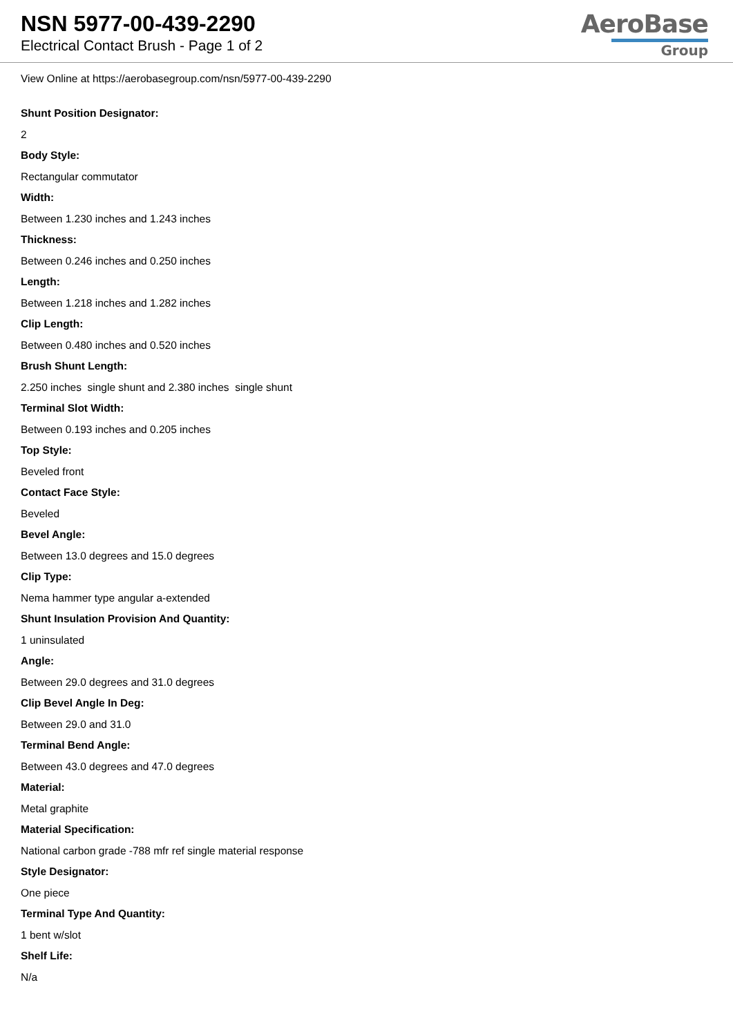NSN 5977-00-439-2290
Electrical Contact Brush - Page 1 of 2
AeroBase
Group
View Online at https://aerobasegroup.com/nsn/5977-00-439-2290
Shunt Position Designator:
2
Body Style:
Rectangular commutator
Width:
Between 1.230 inches and 1.243 inches
Thickness:
Between 0.246 inches and 0.250 inches
Length:
Between 1.218 inches and 1.282 inches
Clip Length:
Between 0.480 inches and 0.520 inches
Brush Shunt Length:
2.250 inches single shunt and 2.380 inches single shunt
Terminal Slot Width:
Between 0.193 inches and 0.205 inches
Top Style:
Beveled front
Contact Face Style:
Beveled
Bevel Angle:
Between 13.0 degrees and 15.0 degrees
Clip Type:
Nema hammer type angular a-extended
Shunt Insulation Provision And Quantity:
1 uninsulated
Angle:
Between 29.0 degrees and 31.0 degrees
Clip Bevel Angle In Deg:
Between 29.0 and 31.0
Terminal Bend Angle:
Between 43.0 degrees and 47.0 degrees
Material:
Metal graphite
Material Specification:
National carbon grade -788 mfr ref single material response
Style Designator:
One piece
Terminal Type And Quantity:
1 bent w/slot
Shelf Life:
N/a